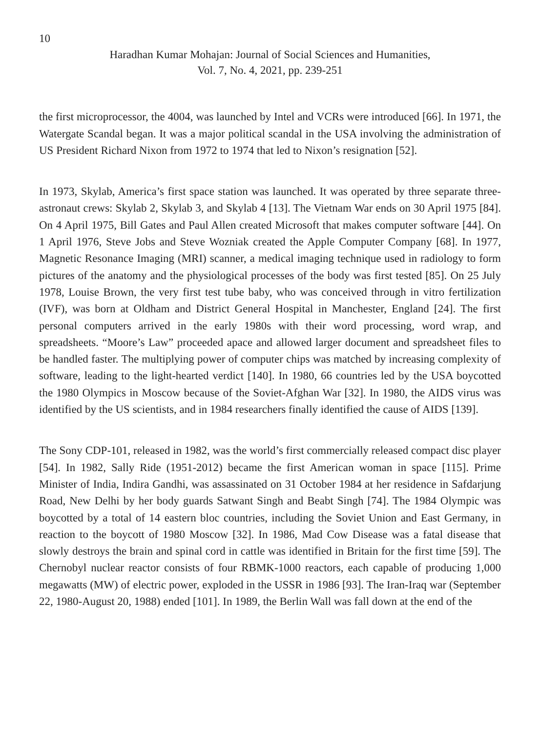10
Haradhan Kumar Mohajan: Journal of Social Sciences and Humanities,
Vol. 7, No. 4, 2021, pp. 239-251
the first microprocessor, the 4004, was launched by Intel and VCRs were introduced [66]. In 1971, the Watergate Scandal began. It was a major political scandal in the USA involving the administration of US President Richard Nixon from 1972 to 1974 that led to Nixon’s resignation [52].
In 1973, Skylab, America’s first space station was launched. It was operated by three separate three-astronaut crews: Skylab 2, Skylab 3, and Skylab 4 [13]. The Vietnam War ends on 30 April 1975 [84]. On 4 April 1975, Bill Gates and Paul Allen created Microsoft that makes computer software [44]. On 1 April 1976, Steve Jobs and Steve Wozniak created the Apple Computer Company [68]. In 1977, Magnetic Resonance Imaging (MRI) scanner, a medical imaging technique used in radiology to form pictures of the anatomy and the physiological processes of the body was first tested [85]. On 25 July 1978, Louise Brown, the very first test tube baby, who was conceived through in vitro fertilization (IVF), was born at Oldham and District General Hospital in Manchester, England [24]. The first personal computers arrived in the early 1980s with their word processing, word wrap, and spreadsheets. “Moore’s Law” proceeded apace and allowed larger document and spreadsheet files to be handled faster. The multiplying power of computer chips was matched by increasing complexity of software, leading to the light-hearted verdict [140]. In 1980, 66 countries led by the USA boycotted the 1980 Olympics in Moscow because of the Soviet-Afghan War [32]. In 1980, the AIDS virus was identified by the US scientists, and in 1984 researchers finally identified the cause of AIDS [139].
The Sony CDP-101, released in 1982, was the world’s first commercially released compact disc player [54]. In 1982, Sally Ride (1951-2012) became the first American woman in space [115]. Prime Minister of India, Indira Gandhi, was assassinated on 31 October 1984 at her residence in Safdarjung Road, New Delhi by her body guards Satwant Singh and Beabt Singh [74]. The 1984 Olympic was boycotted by a total of 14 eastern bloc countries, including the Soviet Union and East Germany, in reaction to the boycott of 1980 Moscow [32]. In 1986, Mad Cow Disease was a fatal disease that slowly destroys the brain and spinal cord in cattle was identified in Britain for the first time [59]. The Chernobyl nuclear reactor consists of four RBMK-1000 reactors, each capable of producing 1,000 megawatts (MW) of electric power, exploded in the USSR in 1986 [93]. The Iran-Iraq war (September 22, 1980-August 20, 1988) ended [101]. In 1989, the Berlin Wall was fall down at the end of the